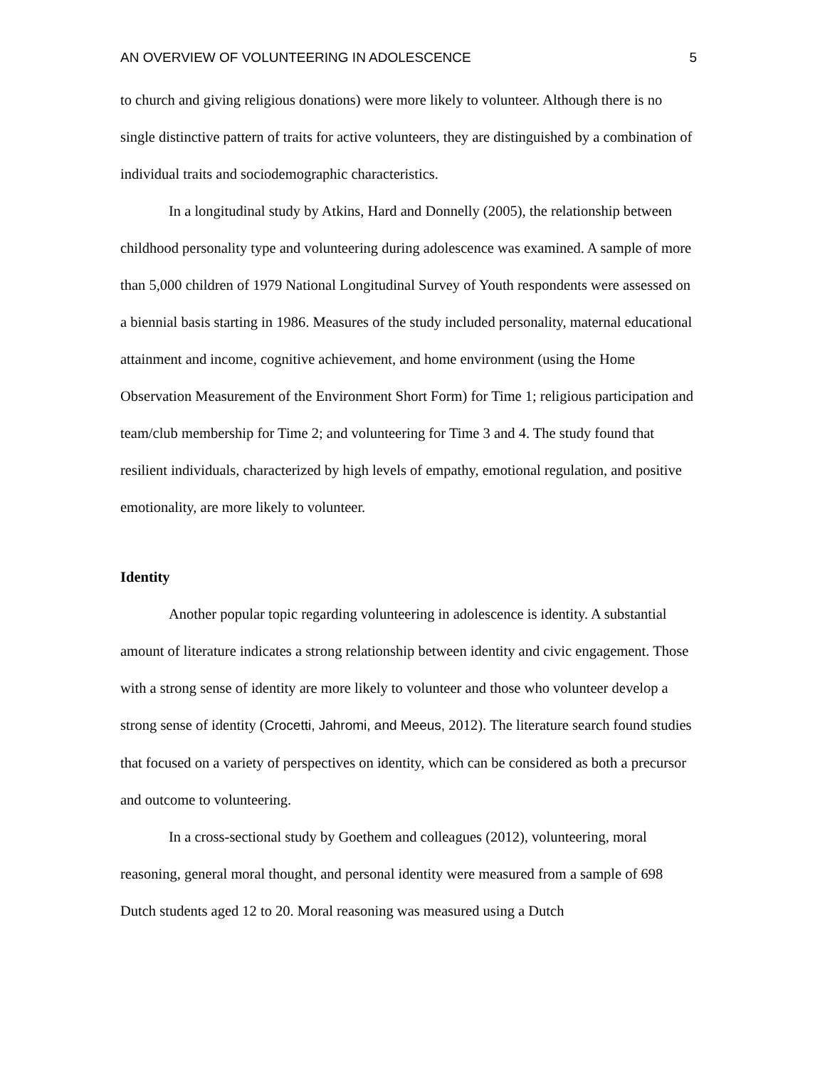AN OVERVIEW OF VOLUNTEERING IN ADOLESCENCE 5
to church and giving religious donations) were more likely to volunteer. Although there is no single distinctive pattern of traits for active volunteers, they are distinguished by a combination of individual traits and sociodemographic characteristics.
In a longitudinal study by Atkins, Hard and Donnelly (2005), the relationship between childhood personality type and volunteering during adolescence was examined. A sample of more than 5,000 children of 1979 National Longitudinal Survey of Youth respondents were assessed on a biennial basis starting in 1986. Measures of the study included personality, maternal educational attainment and income, cognitive achievement, and home environment (using the Home Observation Measurement of the Environment Short Form) for Time 1; religious participation and team/club membership for Time 2; and volunteering for Time 3 and 4. The study found that resilient individuals, characterized by high levels of empathy, emotional regulation, and positive emotionality, are more likely to volunteer.
Identity
Another popular topic regarding volunteering in adolescence is identity. A substantial amount of literature indicates a strong relationship between identity and civic engagement. Those with a strong sense of identity are more likely to volunteer and those who volunteer develop a strong sense of identity (Crocetti, Jahromi, and Meeus, 2012). The literature search found studies that focused on a variety of perspectives on identity, which can be considered as both a precursor and outcome to volunteering.
In a cross-sectional study by Goethem and colleagues (2012), volunteering, moral reasoning, general moral thought, and personal identity were measured from a sample of 698 Dutch students aged 12 to 20. Moral reasoning was measured using a Dutch